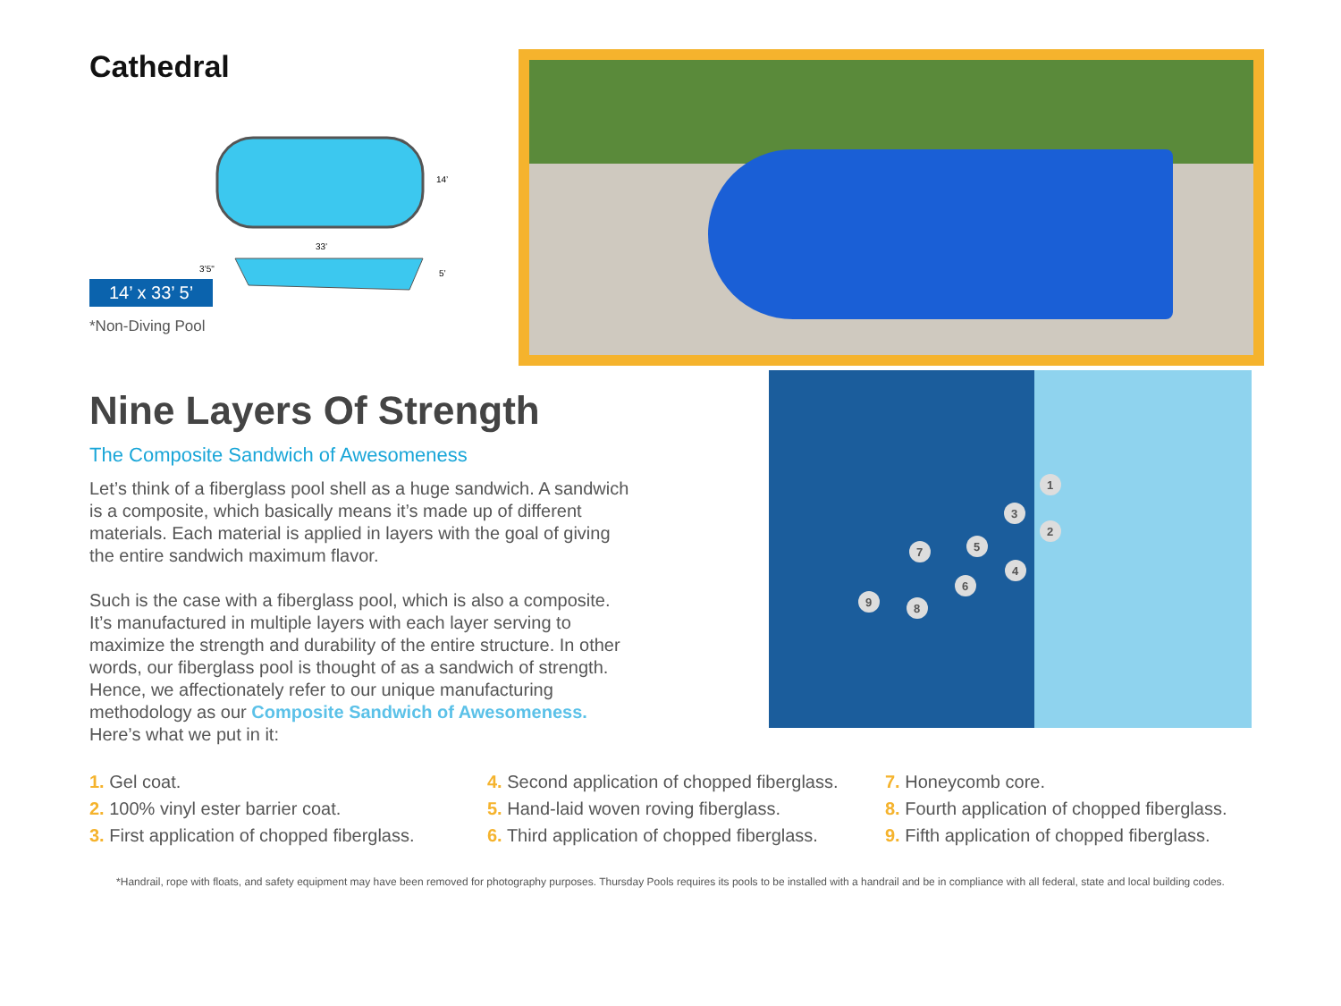Cathedral
14’ x 33’ 5’
14’
33’
3’5"
5’
*Non-Diving Pool
Nine Layers Of Strength
The Composite Sandwich of Awesomeness
Let’s think of a fiberglass pool shell as a huge sandwich. A sandwich is a composite, which basically means it’s made up of different materials. Each material is applied in layers with the goal of giving the entire sandwich maximum flavor.
Such is the case with a fiberglass pool, which is also a composite. It’s manufactured in multiple layers with each layer serving to maximize the strength and durability of the entire structure. In other words, our fiberglass pool is thought of as a sandwich of strength. Hence, we affectionately refer to our unique manufacturing methodology as our Composite Sandwich of Awesomeness. Here’s what we put in it:
1
2
3
4
5
6
7
8
9
1. Gel coat.
2. 100% vinyl ester barrier coat.
3. First application of chopped fiberglass.
4. Second application of chopped fiberglass.
5. Hand-laid woven roving fiberglass.
6. Third application of chopped fiberglass.
7. Honeycomb core.
8. Fourth application of chopped fiberglass.
9. Fifth application of chopped fiberglass.
*Handrail, rope with floats, and safety equipment may have been removed for photography purposes. Thursday Pools requires its pools to be installed with a handrail and be in compliance with all federal, state and local building codes.